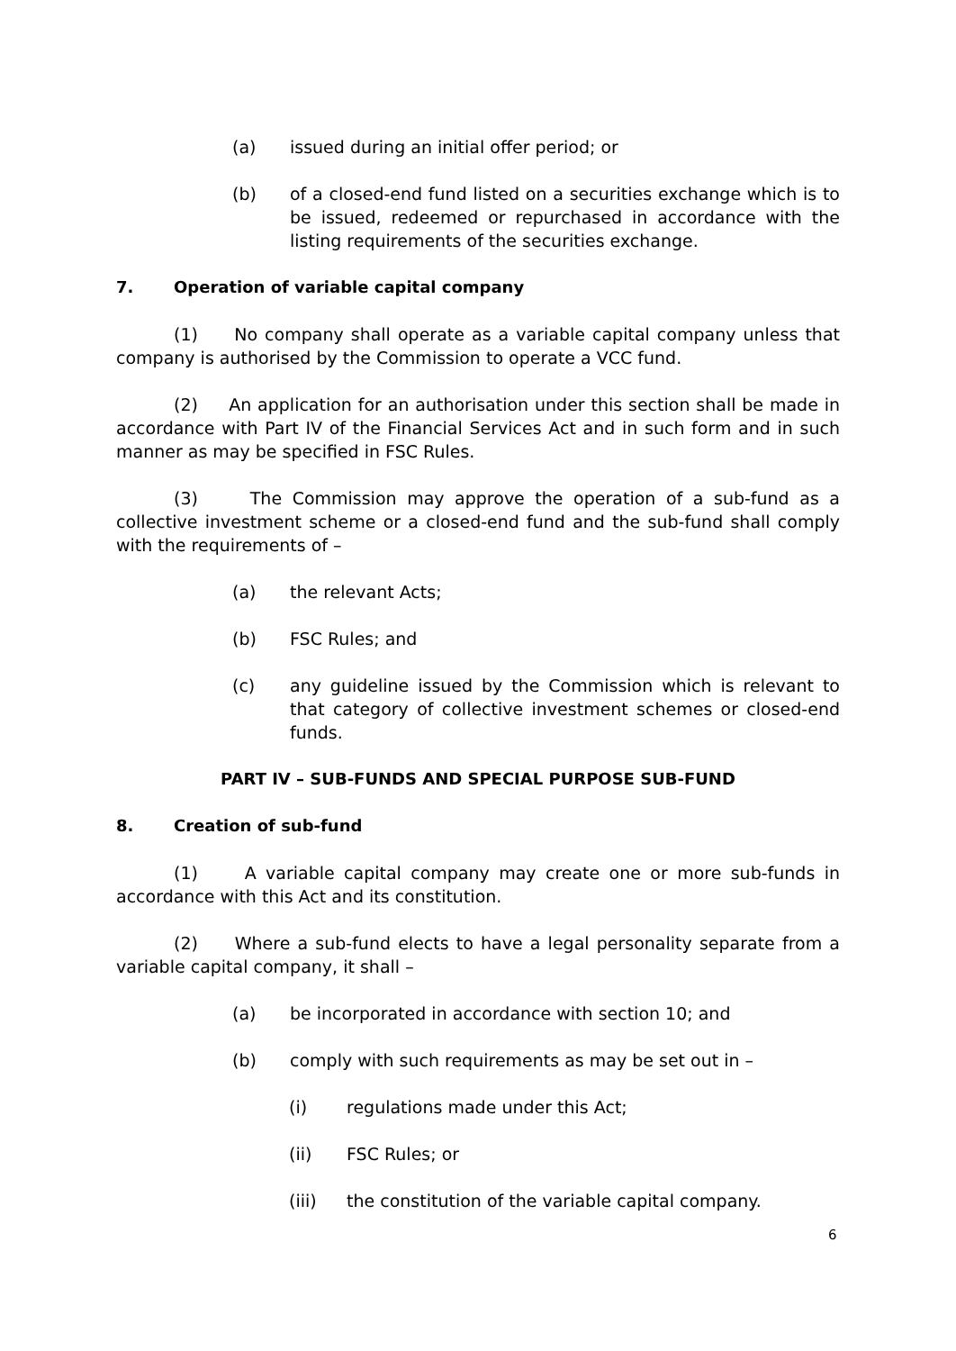(a) issued during an initial offer period; or
(b) of a closed-end fund listed on a securities exchange which is to be issued, redeemed or repurchased in accordance with the listing requirements of the securities exchange.
7. Operation of variable capital company
(1) No company shall operate as a variable capital company unless that company is authorised by the Commission to operate a VCC fund.
(2) An application for an authorisation under this section shall be made in accordance with Part IV of the Financial Services Act and in such form and in such manner as may be specified in FSC Rules.
(3) The Commission may approve the operation of a sub-fund as a collective investment scheme or a closed-end fund and the sub-fund shall comply with the requirements of –
(a) the relevant Acts;
(b) FSC Rules; and
(c) any guideline issued by the Commission which is relevant to that category of collective investment schemes or closed-end funds.
PART IV – SUB-FUNDS AND SPECIAL PURPOSE SUB-FUND
8. Creation of sub-fund
(1) A variable capital company may create one or more sub-funds in accordance with this Act and its constitution.
(2) Where a sub-fund elects to have a legal personality separate from a variable capital company, it shall –
(a) be incorporated in accordance with section 10; and
(b) comply with such requirements as may be set out in –
(i) regulations made under this Act;
(ii) FSC Rules; or
(iii) the constitution of the variable capital company.
6